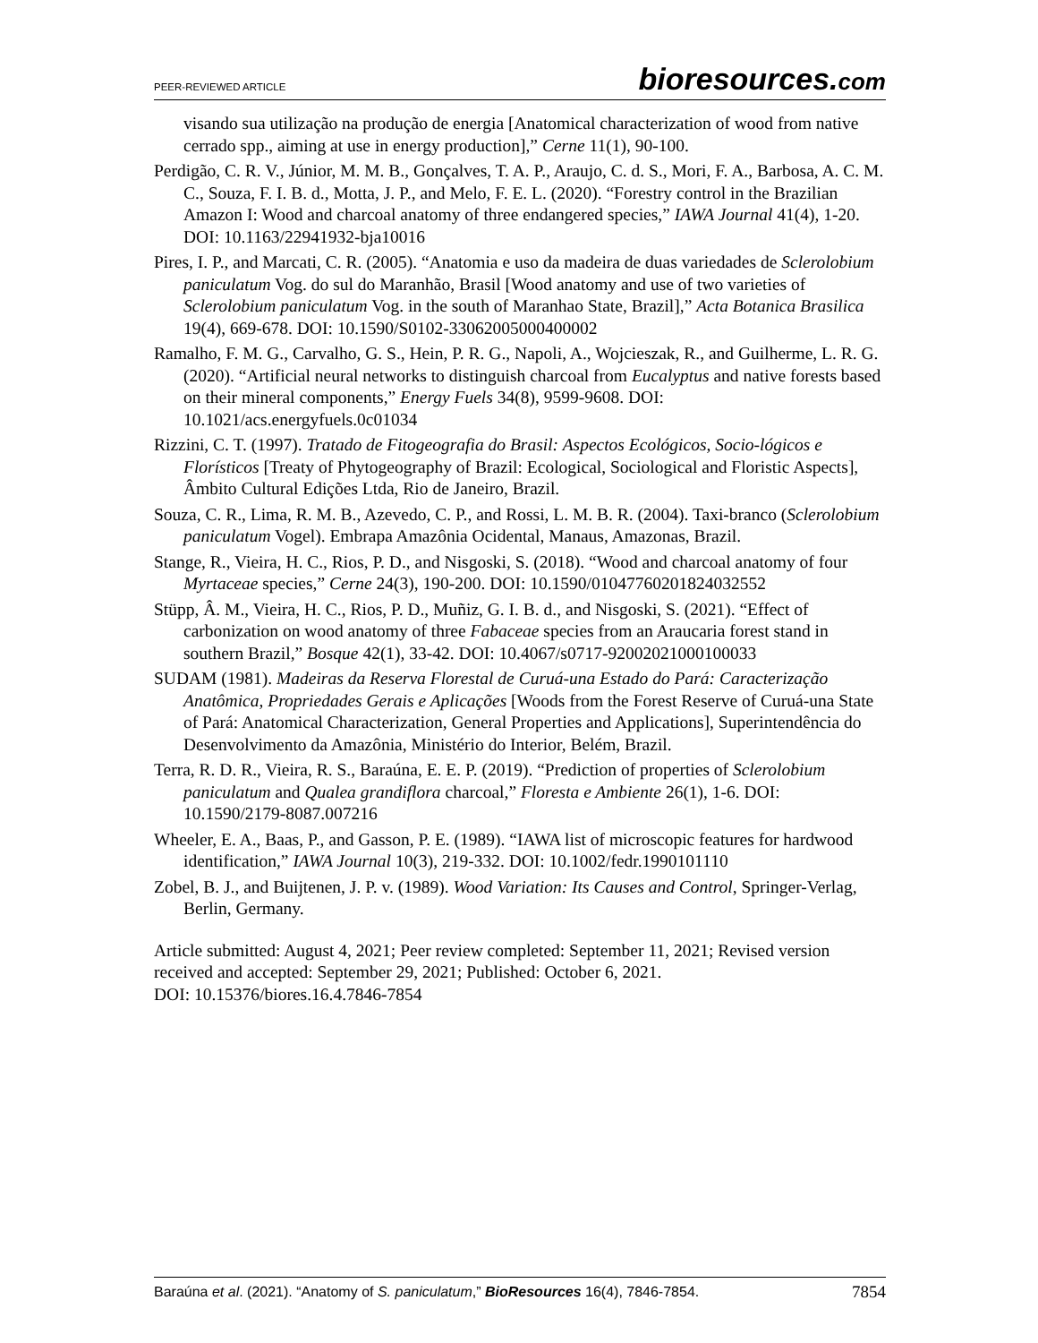PEER-REVIEWED ARTICLE bioresources.com
visando sua utilização na produção de energia [Anatomical characterization of wood from native cerrado spp., aiming at use in energy production],” Cerne 11(1), 90-100.
Perdigão, C. R. V., Júnior, M. M. B., Gonçalves, T. A. P., Araujo, C. d. S., Mori, F. A., Barbosa, A. C. M. C., Souza, F. I. B. d., Motta, J. P., and Melo, F. E. L. (2020). “Forestry control in the Brazilian Amazon I: Wood and charcoal anatomy of three endangered species,” IAWA Journal 41(4), 1-20. DOI: 10.1163/22941932-bja10016
Pires, I. P., and Marcati, C. R. (2005). “Anatomia e uso da madeira de duas variedades de Sclerolobium paniculatum Vog. do sul do Maranhão, Brasil [Wood anatomy and use of two varieties of Sclerolobium paniculatum Vog. in the south of Maranhao State, Brazil],” Acta Botanica Brasilica 19(4), 669-678. DOI: 10.1590/S0102-33062005000400002
Ramalho, F. M. G., Carvalho, G. S., Hein, P. R. G., Napoli, A., Wojcieszak, R., and Guilherme, L. R. G. (2020). “Artificial neural networks to distinguish charcoal from Eucalyptus and native forests based on their mineral components,” Energy Fuels 34(8), 9599-9608. DOI: 10.1021/acs.energyfuels.0c01034
Rizzini, C. T. (1997). Tratado de Fitogeografia do Brasil: Aspectos Ecológicos, Socio-lógicos e Florísticos [Treaty of Phytogeography of Brazil: Ecological, Sociological and Floristic Aspects], Âmbito Cultural Edições Ltda, Rio de Janeiro, Brazil.
Souza, C. R., Lima, R. M. B., Azevedo, C. P., and Rossi, L. M. B. R. (2004). Taxi-branco (Sclerolobium paniculatum Vogel). Embrapa Amazônia Ocidental, Manaus, Amazonas, Brazil.
Stange, R., Vieira, H. C., Rios, P. D., and Nisgoski, S. (2018). “Wood and charcoal anatomy of four Myrtaceae species,” Cerne 24(3), 190-200. DOI: 10.1590/01047760201824032552
Stüpp, Â. M., Vieira, H. C., Rios, P. D., Muñiz, G. I. B. d., and Nisgoski, S. (2021). “Effect of carbonization on wood anatomy of three Fabaceae species from an Araucaria forest stand in southern Brazil,” Bosque 42(1), 33-42. DOI: 10.4067/s0717-92002021000100033
SUDAM (1981). Madeiras da Reserva Florestal de Curuá-una Estado do Pará: Caracterização Anatômica, Propriedades Gerais e Aplicações [Woods from the Forest Reserve of Curuá-una State of Pará: Anatomical Characterization, General Properties and Applications], Superintendência do Desenvolvimento da Amazônia, Ministério do Interior, Belém, Brazil.
Terra, R. D. R., Vieira, R. S., Baraúna, E. E. P. (2019). “Prediction of properties of Sclerolobium paniculatum and Qualea grandiflora charcoal,” Floresta e Ambiente 26(1), 1-6. DOI: 10.1590/2179-8087.007216
Wheeler, E. A., Baas, P., and Gasson, P. E. (1989). “IAWA list of microscopic features for hardwood identification,” IAWA Journal 10(3), 219-332. DOI: 10.1002/fedr.1990101110
Zobel, B. J., and Buijtenen, J. P. v. (1989). Wood Variation: Its Causes and Control, Springer-Verlag, Berlin, Germany.
Article submitted: August 4, 2021; Peer review completed: September 11, 2021; Revised version received and accepted: September 29, 2021; Published: October 6, 2021.
DOI: 10.15376/biores.16.4.7846-7854
Baraúna et al. (2021). “Anatomy of S. paniculatum,” BioResources 16(4), 7846-7854. 7854